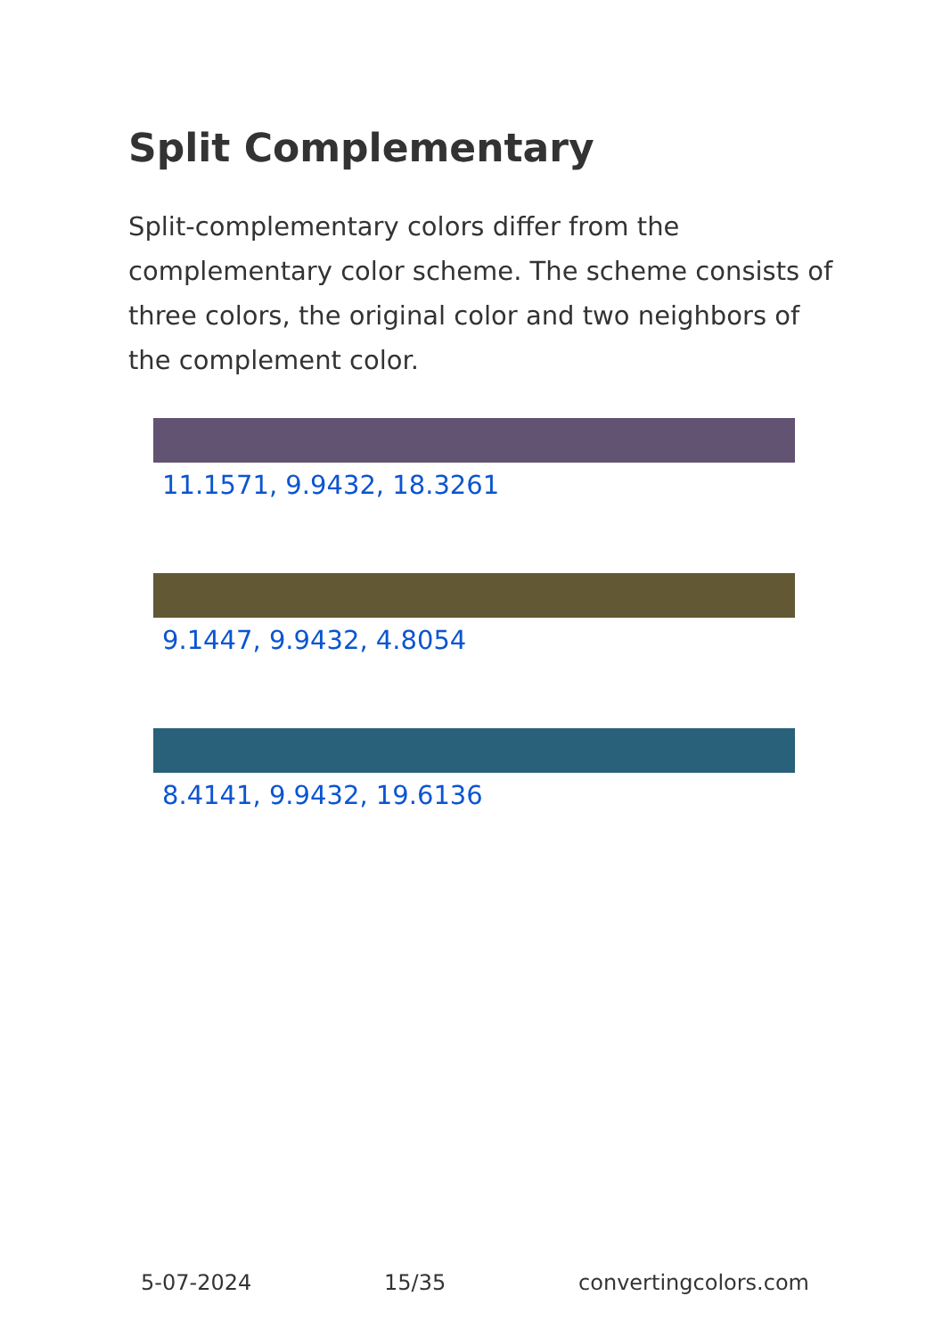Split Complementary
Split-complementary colors differ from the complementary color scheme. The scheme consists of three colors, the original color and two neighbors of the complement color.
11.1571, 9.9432, 18.3261
9.1447, 9.9432, 4.8054
8.4141, 9.9432, 19.6136
5-07-2024 15/35 convertingcolors.com